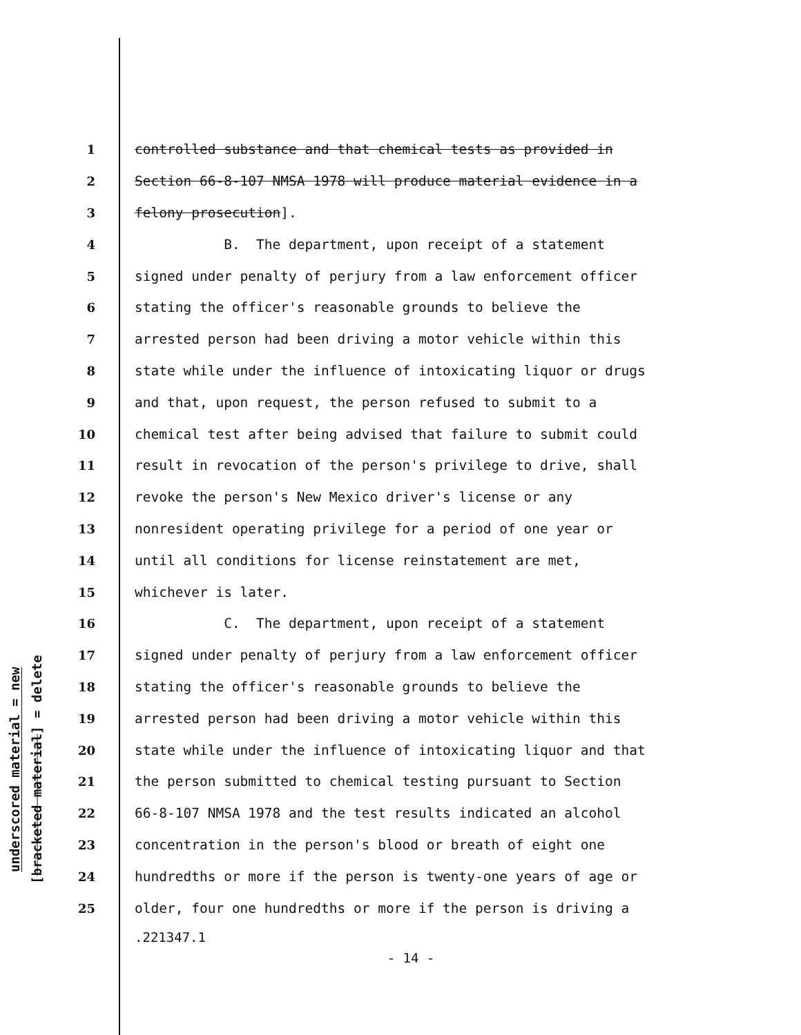underscored material = new
[bracketed material] = delete
1 controlled substance and that chemical tests as provided in
2 Section 66-8-107 NMSA 1978 will produce material evidence in a
3 felony prosecution].
4 B. The department, upon receipt of a statement
5 signed under penalty of perjury from a law enforcement officer
6 stating the officer's reasonable grounds to believe the
7 arrested person had been driving a motor vehicle within this
8 state while under the influence of intoxicating liquor or drugs
9 and that, upon request, the person refused to submit to a
10 chemical test after being advised that failure to submit could
11 result in revocation of the person's privilege to drive, shall
12 revoke the person's New Mexico driver's license or any
13 nonresident operating privilege for a period of one year or
14 until all conditions for license reinstatement are met,
15 whichever is later.
16 C. The department, upon receipt of a statement
17 signed under penalty of perjury from a law enforcement officer
18 stating the officer's reasonable grounds to believe the
19 arrested person had been driving a motor vehicle within this
20 state while under the influence of intoxicating liquor and that
21 the person submitted to chemical testing pursuant to Section
22 66-8-107 NMSA 1978 and the test results indicated an alcohol
23 concentration in the person's blood or breath of eight one
24 hundredths or more if the person is twenty-one years of age or
25 older, four one hundredths or more if the person is driving a
.221347.1
- 14 -